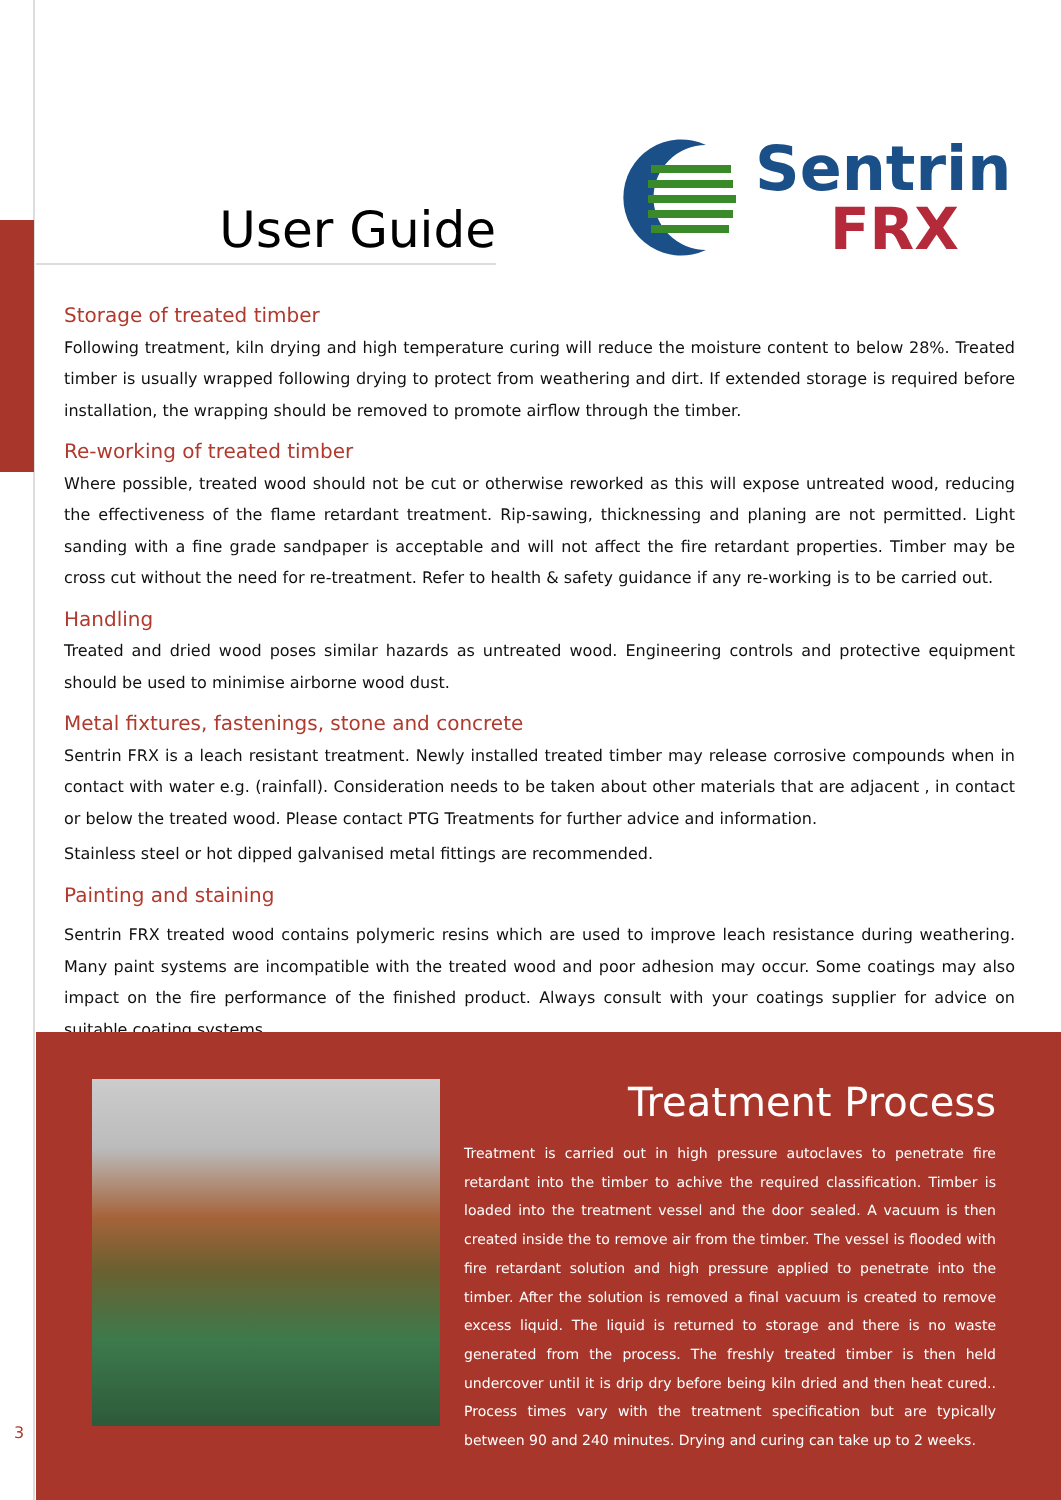User Guide
Sentrin
FRX
Storage of treated timber
Following treatment, kiln drying and high temperature curing will reduce the moisture content to below 28%. Treated timber is usually wrapped following drying to protect from weathering and dirt. If extended storage is required before installation, the wrapping should be removed to promote airflow through the timber.
Re-working of treated timber
Where possible, treated wood should not be cut or otherwise reworked as this will expose untreated wood, reducing the effectiveness of the flame retardant treatment. Rip-sawing, thicknessing and planing are not permitted. Light sanding with a fine grade sandpaper is acceptable and will not affect the fire retardant properties. Timber may be cross cut without the need for re-treatment. Refer to health & safety guidance if any re-working is to be carried out.
Handling
Treated and dried wood poses similar hazards as untreated wood. Engineering controls and protective equipment should be used to minimise airborne wood dust.
Metal fixtures, fastenings, stone and concrete
Sentrin FRX is a leach resistant treatment. Newly installed treated timber may release corrosive compounds when in contact with water e.g. (rainfall). Consideration needs to be taken about other materials that are adjacent , in contact or below the treated wood. Please contact PTG Treatments for further advice and information.
Stainless steel or hot dipped galvanised metal fittings are recommended.
Painting and staining
Sentrin FRX treated wood contains polymeric resins which are used to improve leach resistance during weathering. Many paint systems are incompatible with the treated wood and poor adhesion may occur. Some coatings may also impact on the fire performance of the finished product. Always consult with your coatings supplier for advice on suitable coating systems.
Treatment Process
Treatment is carried out in high pressure autoclaves to penetrate fire retardant into the timber to achive the required classification. Timber is loaded into the treatment vessel and the door sealed. A vacuum is then created inside the to remove air from the timber. The vessel is flooded with fire retardant solution and high pressure applied to penetrate into the timber. After the solution is removed a final vacuum is created to remove excess liquid. The liquid is returned to storage and there is no waste generated from the process. The freshly treated timber is then held undercover until it is drip dry before being kiln dried and then heat cured.. Process times vary with the treatment specification but are typically between 90 and 240 minutes. Drying and curing can take up to 2 weeks.
3